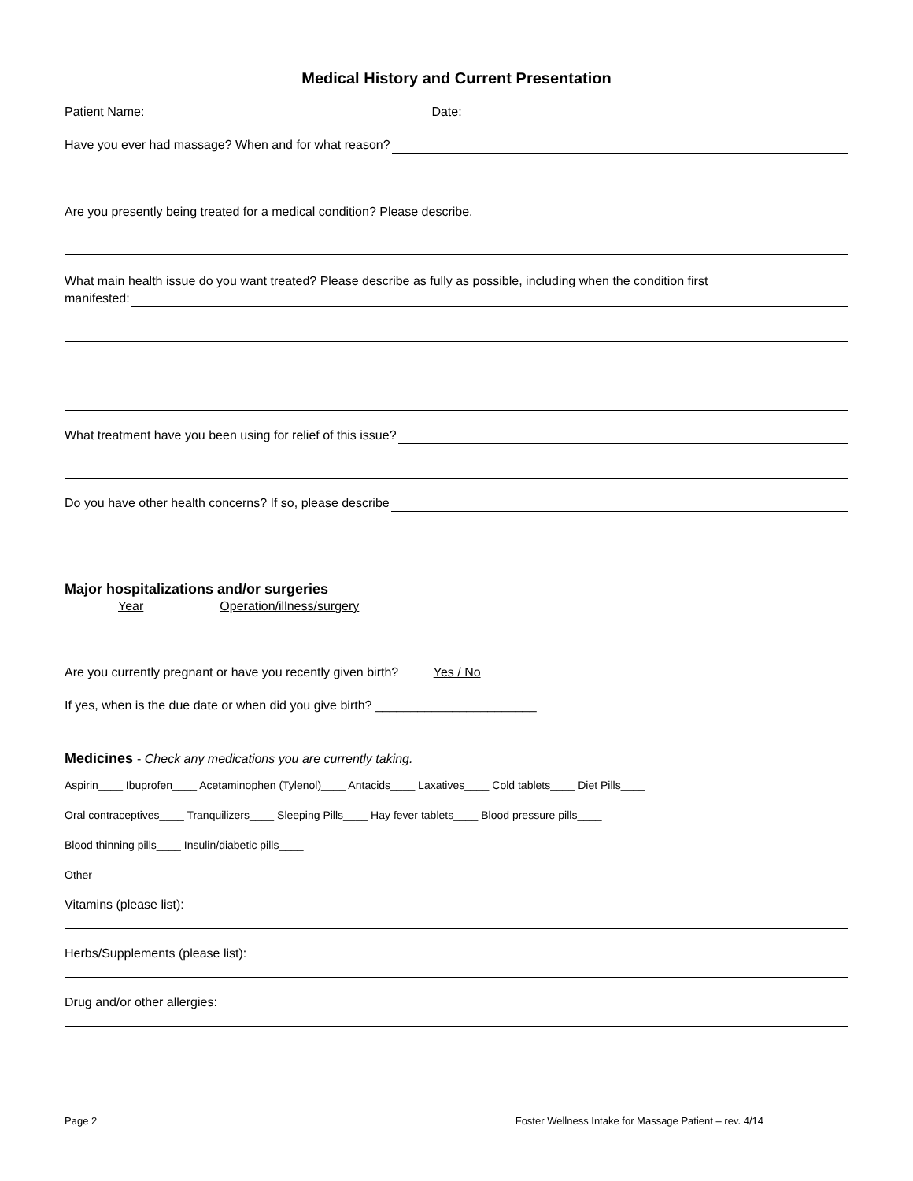Medical History and Current Presentation
Patient Name: Date:
Have you ever had massage? When and for what reason?
Are you presently being treated for a medical condition? Please describe.
What main health issue do you want treated? Please describe as fully as possible, including when the condition first
manifested:
What treatment have you been using for relief of this issue?
Do you have other health concerns? If so, please describe
Major hospitalizations and/or surgeries
Year Operation/illness/surgery
Are you currently pregnant or have you recently given birth? Yes / No
If yes, when is the due date or when did you give birth? _______________________
Medicines - Check any medications you are currently taking.
Aspirin____ Ibuprofen____ Acetaminophen (Tylenol)____ Antacids____ Laxatives____ Cold tablets____ Diet Pills____
Oral contraceptives____ Tranquilizers____ Sleeping Pills____ Hay fever tablets____ Blood pressure pills____
Blood thinning pills____ Insulin/diabetic pills____
Other
Vitamins (please list):
Herbs/Supplements (please list):
Drug and/or other allergies:
Page 2 Foster Wellness Intake for Massage Patient – rev. 4/14